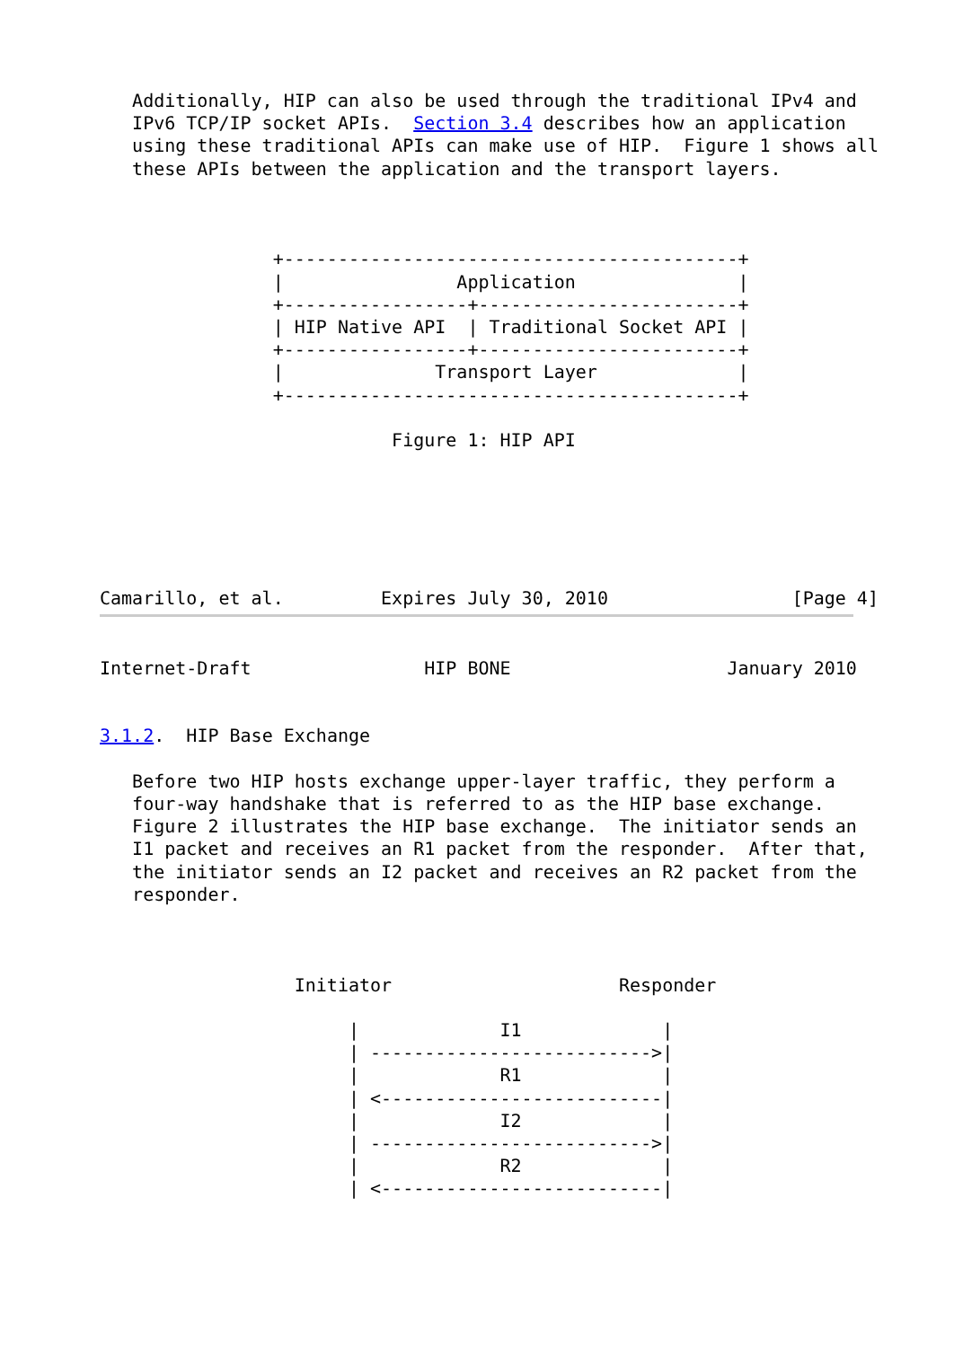Additionally, HIP can also be used through the traditional IPv4 and
   IPv6 TCP/IP socket APIs.  Section 3.4 describes how an application
   using these traditional APIs can make use of HIP.  Figure 1 shows all
   these APIs between the application and the transport layers.



                +------------------------------------------+
                |                Application               |
                +-----------------+------------------------+
                | HIP Native API  | Traditional Socket API |
                +-----------------+------------------------+
                |              Transport Layer             |
                +------------------------------------------+

                           Figure 1: HIP API






Camarillo, et al.         Expires July 30, 2010                 [Page 4]
Internet-Draft                HIP BONE                    January 2010


3.1.2.  HIP Base Exchange

   Before two HIP hosts exchange upper-layer traffic, they perform a
   four-way handshake that is referred to as the HIP base exchange.
   Figure 2 illustrates the HIP base exchange.  The initiator sends an
   I1 packet and receives an R1 packet from the responder.  After that,
   the initiator sends an I2 packet and receives an R2 packet from the
   responder.



                  Initiator                     Responder

                       |             I1             |
                       | -------------------------->|
                       |             R1             |
                       | <--------------------------|
                       |             I2             |
                       | -------------------------->|
                       |             R2             |
                       | <--------------------------|